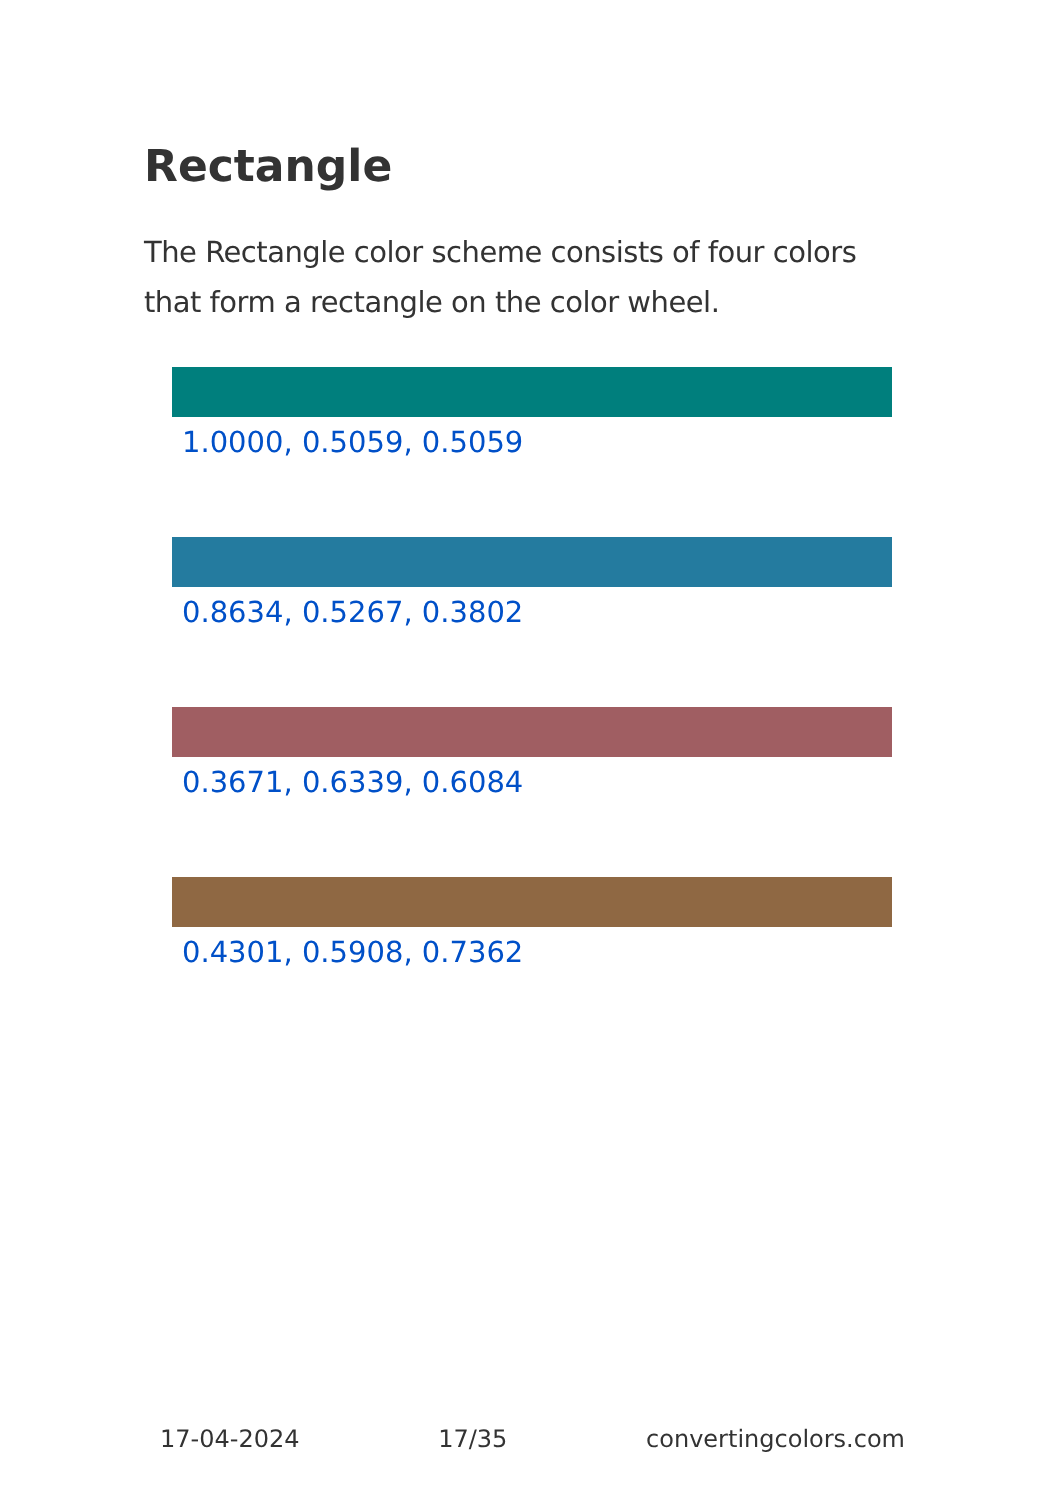Rectangle
The Rectangle color scheme consists of four colors that form a rectangle on the color wheel.
1.0000, 0.5059, 0.5059
0.8634, 0.5267, 0.3802
0.3671, 0.6339, 0.6084
0.4301, 0.5908, 0.7362
17-04-2024 17/35 convertingcolors.com